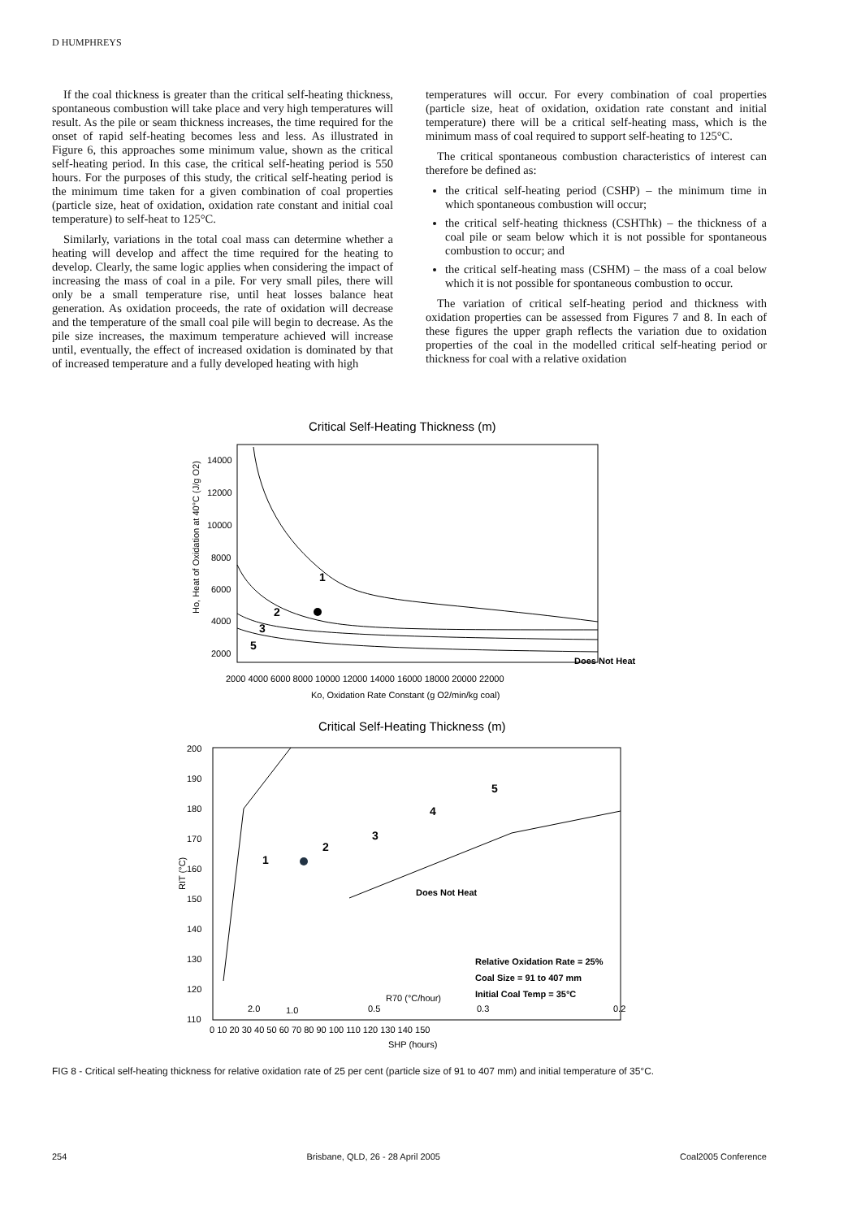D HUMPHREYS
If the coal thickness is greater than the critical self-heating thickness, spontaneous combustion will take place and very high temperatures will result. As the pile or seam thickness increases, the time required for the onset of rapid self-heating becomes less and less. As illustrated in Figure 6, this approaches some minimum value, shown as the critical self-heating period. In this case, the critical self-heating period is 550 hours. For the purposes of this study, the critical self-heating period is the minimum time taken for a given combination of coal properties (particle size, heat of oxidation, oxidation rate constant and initial coal temperature) to self-heat to 125°C.
Similarly, variations in the total coal mass can determine whether a heating will develop and affect the time required for the heating to develop. Clearly, the same logic applies when considering the impact of increasing the mass of coal in a pile. For very small piles, there will only be a small temperature rise, until heat losses balance heat generation. As oxidation proceeds, the rate of oxidation will decrease and the temperature of the small coal pile will begin to decrease. As the pile size increases, the maximum temperature achieved will increase until, eventually, the effect of increased oxidation is dominated by that of increased temperature and a fully developed heating with high
temperatures will occur. For every combination of coal properties (particle size, heat of oxidation, oxidation rate constant and initial temperature) there will be a critical self-heating mass, which is the minimum mass of coal required to support self-heating to 125°C.
The critical spontaneous combustion characteristics of interest can therefore be defined as:
the critical self-heating period (CSHP) – the minimum time in which spontaneous combustion will occur;
the critical self-heating thickness (CSHThk) – the thickness of a coal pile or seam below which it is not possible for spontaneous combustion to occur; and
the critical self-heating mass (CSHM) – the mass of a coal below which it is not possible for spontaneous combustion to occur.
The variation of critical self-heating period and thickness with oxidation properties can be assessed from Figures 7 and 8. In each of these figures the upper graph reflects the variation due to oxidation properties of the coal in the modelled critical self-heating period or thickness for coal with a relative oxidation
Critical Self-Heating Thickness (m)
1
2
3
5
Does Not Heat
14000
12000
10000
8000
6000
4000
2000
2000 4000 6000 8000 10000 12000 14000 16000 18000 20000 22000
Ko, Oxidation Rate Constant (g O2/min/kg coal)
Ho, Heat of Oxidation at 40°C (J/g O2)
Critical Self-Heating Thickness (m)
1
2
3
4
5
Does Not Heat
Relative Oxidation Rate = 25%
Coal Size = 91 to 407 mm
Initial Coal Temp = 35°C
R70 (°C/hour)
2.0
1.0
0.5
0.3
0.2
200
190
180
170
160
150
140
130
120
110
0 10 20 30 40 50 60 70 80 90 100 110 120 130 140 150
SHP (hours)
RIT (°C)
FIG 8 - Critical self-heating thickness for relative oxidation rate of 25 per cent (particle size of 91 to 407 mm) and initial temperature of 35°C.
254 Brisbane, QLD, 26 - 28 April 2005 Coal2005 Conference